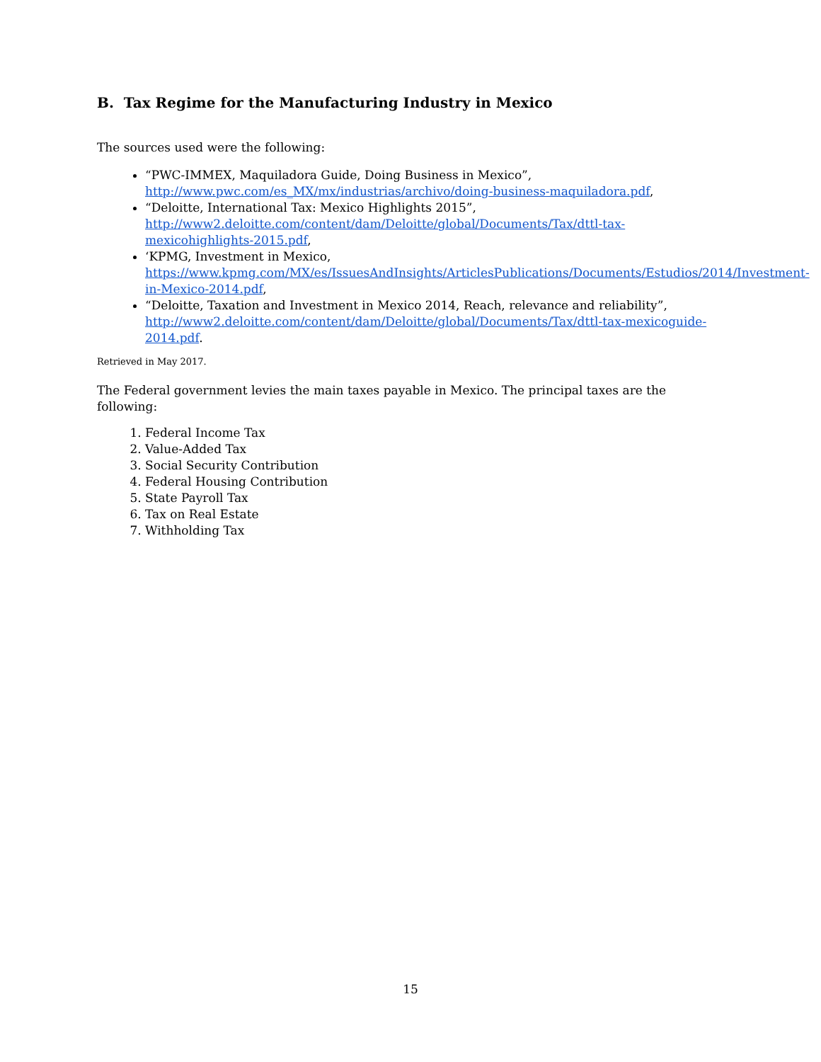B. Tax Regime for the Manufacturing Industry in Mexico
The sources used were the following:
“PWC-IMMEX, Maquiladora Guide, Doing Business in Mexico”, http://www.pwc.com/es_MX/mx/industrias/archivo/doing-business-maquiladora.pdf,
“Deloitte, International Tax: Mexico Highlights 2015”, http://www2.deloitte.com/content/dam/Deloitte/global/Documents/Tax/dttl-tax-mexicohighlights-2015.pdf,
‘KPMG, Investment in Mexico, https://www.kpmg.com/MX/es/IssuesAndInsights/ArticlesPublications/Documents/Estudios/2014/Investment-in-Mexico-2014.pdf,
“Deloitte, Taxation and Investment in Mexico 2014, Reach, relevance and reliability”, http://www2.deloitte.com/content/dam/Deloitte/global/Documents/Tax/dttl-tax-mexicoguide-2014.pdf.
Retrieved in May 2017.
The Federal government levies the main taxes payable in Mexico. The principal taxes are the following:
1. Federal Income Tax
2. Value-Added Tax
3. Social Security Contribution
4. Federal Housing Contribution
5. State Payroll Tax
6. Tax on Real Estate
7. Withholding Tax
15